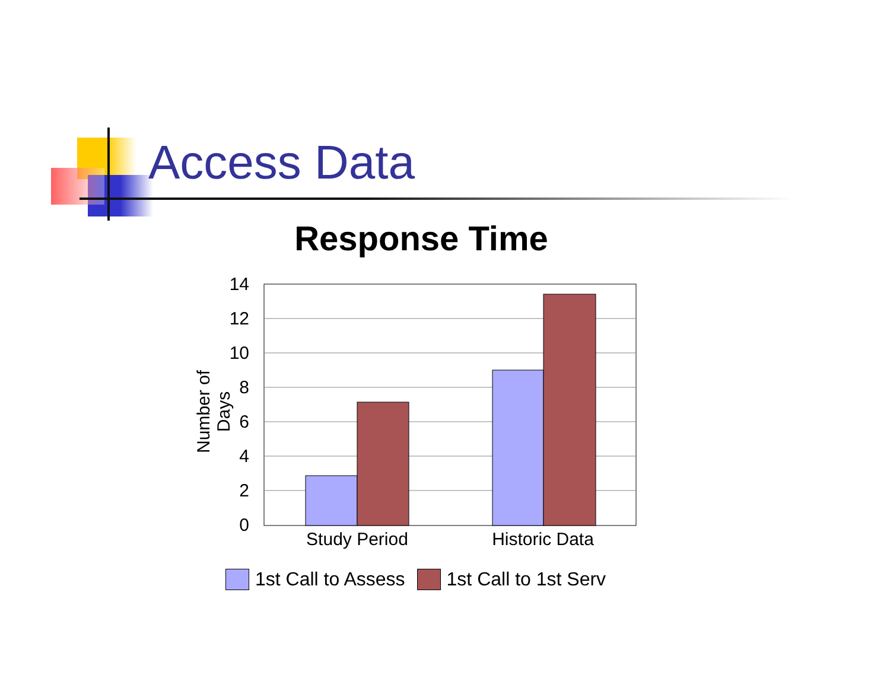Access Data
Response Time
Number of Days
14
12
10
8
6
4
2
0
Study Period Historic Data
1st Call to Assess 1st Call to 1st Serv